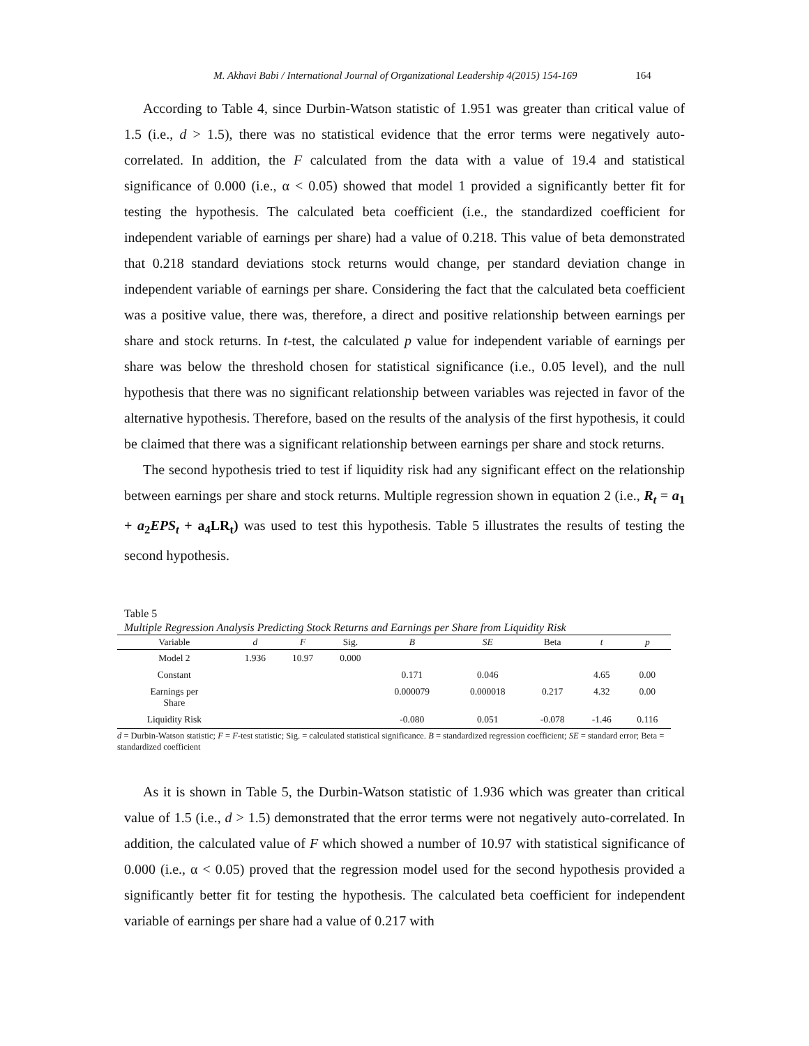M. Akhavi Babi / International Journal of Organizational Leadership 4(2015) 154-169 164
According to Table 4, since Durbin-Watson statistic of 1.951 was greater than critical value of 1.5 (i.e., d > 1.5), there was no statistical evidence that the error terms were negatively auto-correlated. In addition, the F calculated from the data with a value of 19.4 and statistical significance of 0.000 (i.e., α < 0.05) showed that model 1 provided a significantly better fit for testing the hypothesis. The calculated beta coefficient (i.e., the standardized coefficient for independent variable of earnings per share) had a value of 0.218. This value of beta demonstrated that 0.218 standard deviations stock returns would change, per standard deviation change in independent variable of earnings per share. Considering the fact that the calculated beta coefficient was a positive value, there was, therefore, a direct and positive relationship between earnings per share and stock returns. In t-test, the calculated p value for independent variable of earnings per share was below the threshold chosen for statistical significance (i.e., 0.05 level), and the null hypothesis that there was no significant relationship between variables was rejected in favor of the alternative hypothesis. Therefore, based on the results of the analysis of the first hypothesis, it could be claimed that there was a significant relationship between earnings per share and stock returns.
The second hypothesis tried to test if liquidity risk had any significant effect on the relationship between earnings per share and stock returns. Multiple regression shown in equation 2 (i.e., R<sub>t</sub> = a<sub>1</sub> + a<sub>2</sub>EPS<sub>t</sub> + a<sub>4</sub>LR<sub>t</sub>) was used to test this hypothesis. Table 5 illustrates the results of testing the second hypothesis.
Table 5
Multiple Regression Analysis Predicting Stock Returns and Earnings per Share from Liquidity Risk
| Variable | d | F | Sig. | B | SE | Beta | t | p |
| --- | --- | --- | --- | --- | --- | --- | --- | --- |
| Model 2 | 1.936 | 10.97 | 0.000 | | | | | |
| Constant | | | | 0.171 | 0.046 | | 4.65 | 0.00 |
| Earnings per Share | | | | 0.000079 | 0.000018 | 0.217 | 4.32 | 0.00 |
| Liquidity Risk | | | | -0.080 | 0.051 | -0.078 | -1.46 | 0.116 |
d = Durbin-Watson statistic; F = F-test statistic; Sig. = calculated statistical significance. B = standardized regression coefficient; SE = standard error; Beta = standardized coefficient
As it is shown in Table 5, the Durbin-Watson statistic of 1.936 which was greater than critical value of 1.5 (i.e., d > 1.5) demonstrated that the error terms were not negatively auto-correlated. In addition, the calculated value of F which showed a number of 10.97 with statistical significance of 0.000 (i.e., α < 0.05) proved that the regression model used for the second hypothesis provided a significantly better fit for testing the hypothesis. The calculated beta coefficient for independent variable of earnings per share had a value of 0.217 with